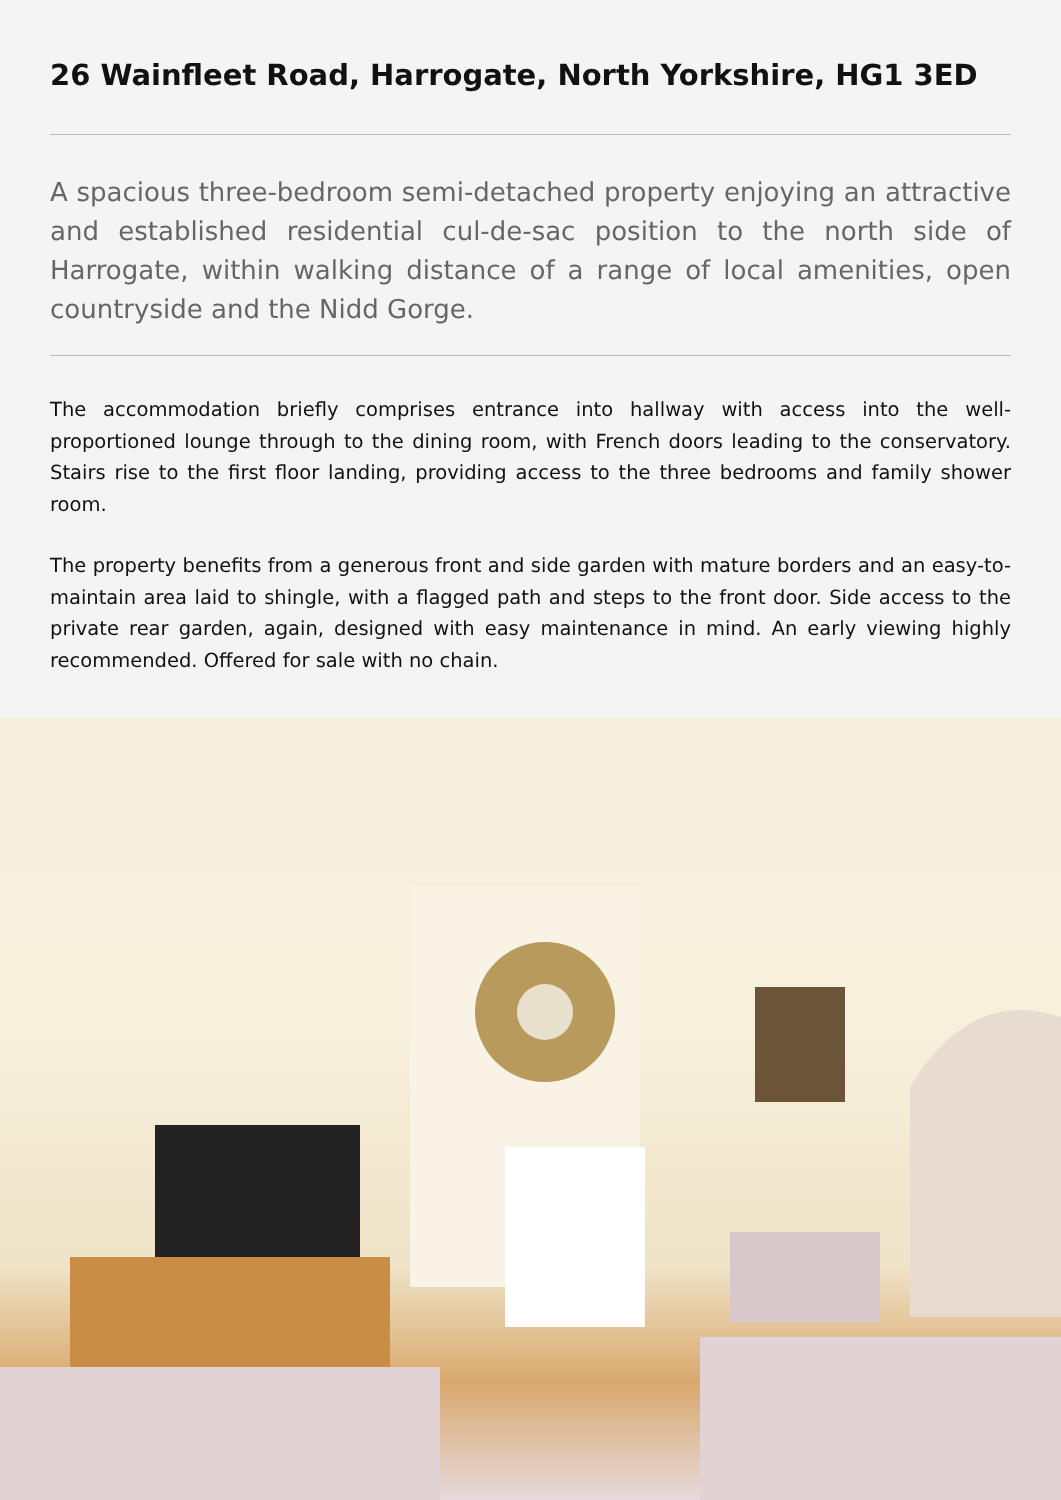26 Wainfleet Road, Harrogate, North Yorkshire, HG1 3ED
A spacious three-bedroom semi-detached property enjoying an attractive and established residential cul-de-sac position to the north side of Harrogate, within walking distance of a range of local amenities, open countryside and the Nidd Gorge.
The accommodation briefly comprises entrance into hallway with access into the well-proportioned lounge through to the dining room, with French doors leading to the conservatory. Stairs rise to the first floor landing, providing access to the three bedrooms and family shower room.
The property benefits from a generous front and side garden with mature borders and an easy-to-maintain area laid to shingle, with a flagged path and steps to the front door. Side access to the private rear garden, again, designed with easy maintenance in mind. An early viewing highly recommended. Offered for sale with no chain.